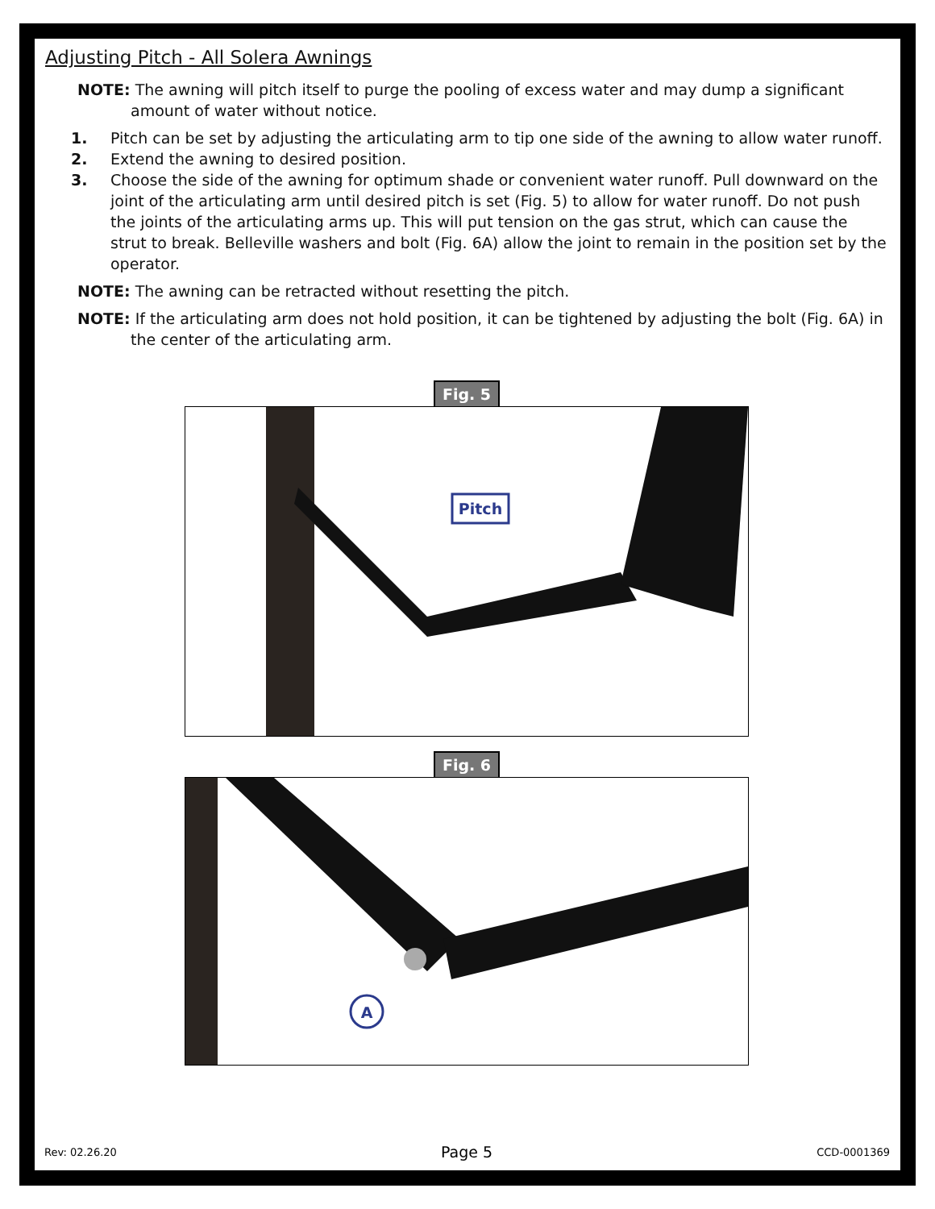Adjusting Pitch - All Solera Awnings
NOTE: The awning will pitch itself to purge the pooling of excess water and may dump a significant amount of water without notice.
1. Pitch can be set by adjusting the articulating arm to tip one side of the awning to allow water runoff.
2. Extend the awning to desired position.
3. Choose the side of the awning for optimum shade or convenient water runoff. Pull downward on the joint of the articulating arm until desired pitch is set (Fig. 5) to allow for water runoff. Do not push the joints of the articulating arms up. This will put tension on the gas strut, which can cause the strut to break. Belleville washers and bolt (Fig. 6A) allow the joint to remain in the position set by the operator.
NOTE: The awning can be retracted without resetting the pitch.
NOTE: If the articulating arm does not hold position, it can be tightened by adjusting the bolt (Fig. 6A) in the center of the articulating arm.
Fig. 5
Pitch
Fig. 6
A
Rev: 02.26.20 Page 5 CCD-0001369